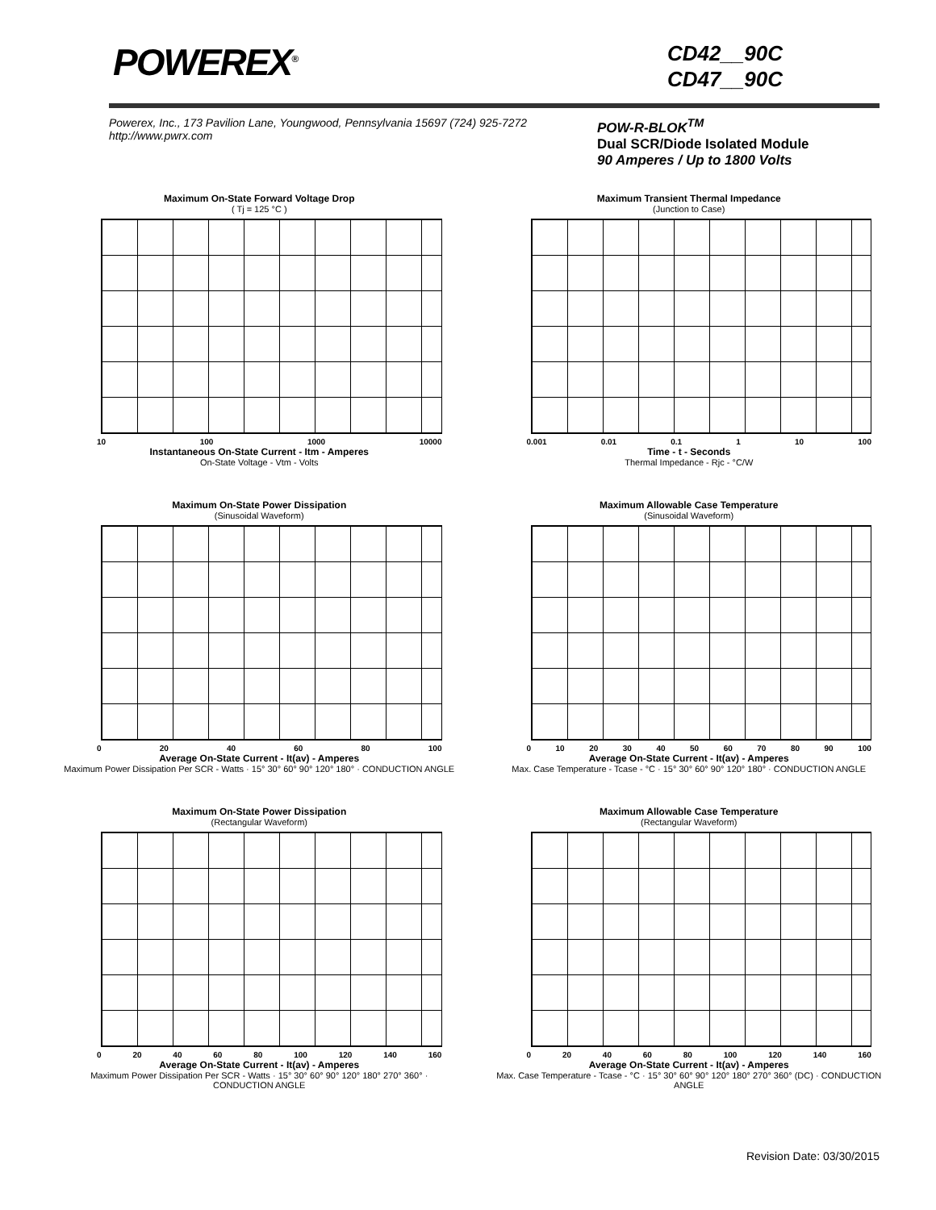POWEREX<sup>®</sup>
CD42__90C
CD47__90C
Powerex, Inc., 173 Pavilion Lane, Youngwood, Pennsylvania 15697 (724) 925-7272
http://www.pwrx.com
POW-R-BLOK<sup>TM</sup>
Dual SCR/Diode Isolated Module
90 Amperes / Up to 1800 Volts
Maximum On-State Forward Voltage Drop
( Tj = 125 °C )
10 100 1000 10000
Instantaneous On-State Current - Itm - Amperes
On-State Voltage - Vtm - Volts
Maximum Transient Thermal Impedance
(Junction to Case)
0.001 0.01 0.1 1 10 100
Time - t - Seconds
Thermal Impedance - Rjc - °C/W
Maximum On-State Power Dissipation
(Sinusoidal Waveform)
0 20 40 60 80 100
Average On-State Current - It(av) - Amperes
Maximum Power Dissipation Per SCR - Watts · 15° 30° 60° 90° 120° 180° · CONDUCTION ANGLE
Maximum Allowable Case Temperature
(Sinusoidal Waveform)
0 10 20 30 40 50 60 70 80 90 100
Average On-State Current - It(av) - Amperes
Max. Case Temperature - Tcase - °C · 15° 30° 60° 90° 120° 180° · CONDUCTION ANGLE
Maximum On-State Power Dissipation
(Rectangular Waveform)
0 20 40 60 80 100 120 140 160
Average On-State Current - It(av) - Amperes
Maximum Power Dissipation Per SCR - Watts · 15° 30° 60° 90° 120° 180° 270° 360° · CONDUCTION ANGLE
Maximum Allowable Case Temperature
(Rectangular Waveform)
0 20 40 60 80 100 120 140 160
Average On-State Current - It(av) - Amperes
Max. Case Temperature - Tcase - °C · 15° 30° 60° 90° 120° 180° 270° 360° (DC) · CONDUCTION ANGLE
Revision Date: 03/30/2015